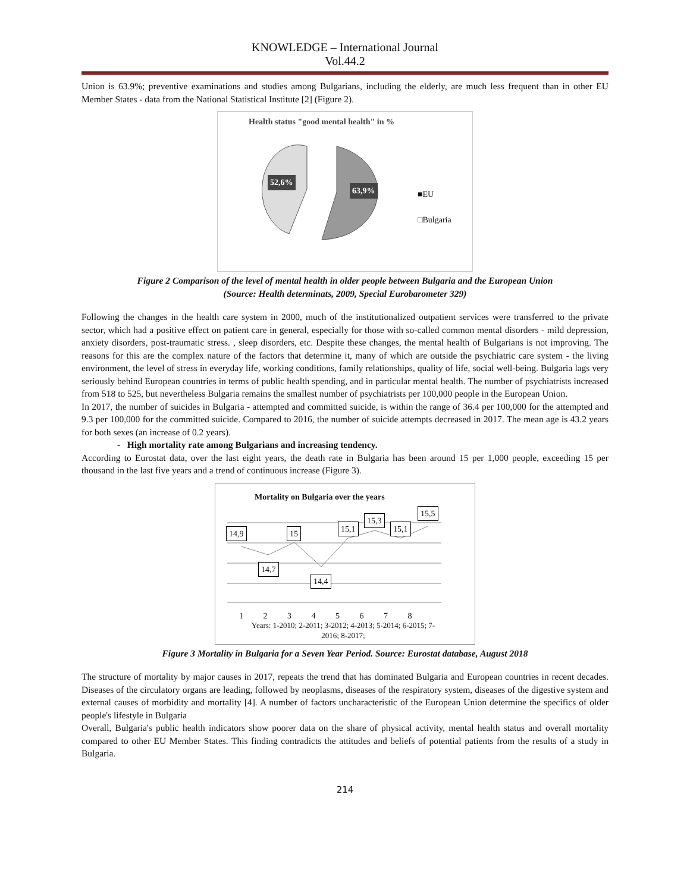KNOWLEDGE – International Journal
Vol.44.2
Union is 63.9%; preventive examinations and studies among Bulgarians, including the elderly, are much less frequent than in other EU Member States - data from the National Statistical Institute [2] (Figure 2).
Health status "good mental health" in %
52,6%
63,9%
■EU
□Bulgaria
Figure 2 Comparison of the level of mental health in older people between Bulgaria and the European Union
(Source: Health determinats, 2009, Special Eurobarometer 329)
Following the changes in the health care system in 2000, much of the institutionalized outpatient services were transferred to the private sector, which had a positive effect on patient care in general, especially for those with so-called common mental disorders - mild depression, anxiety disorders, post-traumatic stress. , sleep disorders, etc. Despite these changes, the mental health of Bulgarians is not improving. The reasons for this are the complex nature of the factors that determine it, many of which are outside the psychiatric care system - the living environment, the level of stress in everyday life, working conditions, family relationships, quality of life, social well-being. Bulgaria lags very seriously behind European countries in terms of public health spending, and in particular mental health. The number of psychiatrists increased from 518 to 525, but nevertheless Bulgaria remains the smallest number of psychiatrists per 100,000 people in the European Union.
In 2017, the number of suicides in Bulgaria - attempted and committed suicide, is within the range of 36.4 per 100,000 for the attempted and 9.3 per 100,000 for the committed suicide. Compared to 2016, the number of suicide attempts decreased in 2017. The mean age is 43.2 years for both sexes (an increase of 0.2 years).
- High mortality rate among Bulgarians and increasing tendency.
According to Eurostat data, over the last eight years, the death rate in Bulgaria has been around 15 per 1,000 people, exceeding 15 per thousand in the last five years and a trend of continuous increase (Figure 3).
Mortality on Bulgaria over the years
14,9
14,7
15
14,4
15,1
15,3
15,1
15,5
1 2 3 4 5 6 7 8
Years: 1-2010; 2-2011; 3-2012; 4-2013; 5-2014; 6-2015; 7-2016; 8-2017;
Figure 3 Mortality in Bulgaria for a Seven Year Period. Source: Eurostat database, August 2018
The structure of mortality by major causes in 2017, repeats the trend that has dominated Bulgaria and European countries in recent decades. Diseases of the circulatory organs are leading, followed by neoplasms, diseases of the respiratory system, diseases of the digestive system and external causes of morbidity and mortality [4]. A number of factors uncharacteristic of the European Union determine the specifics of older people's lifestyle in Bulgaria
Overall, Bulgaria's public health indicators show poorer data on the share of physical activity, mental health status and overall mortality compared to other EU Member States. This finding contradicts the attitudes and beliefs of potential patients from the results of a study in Bulgaria.
214